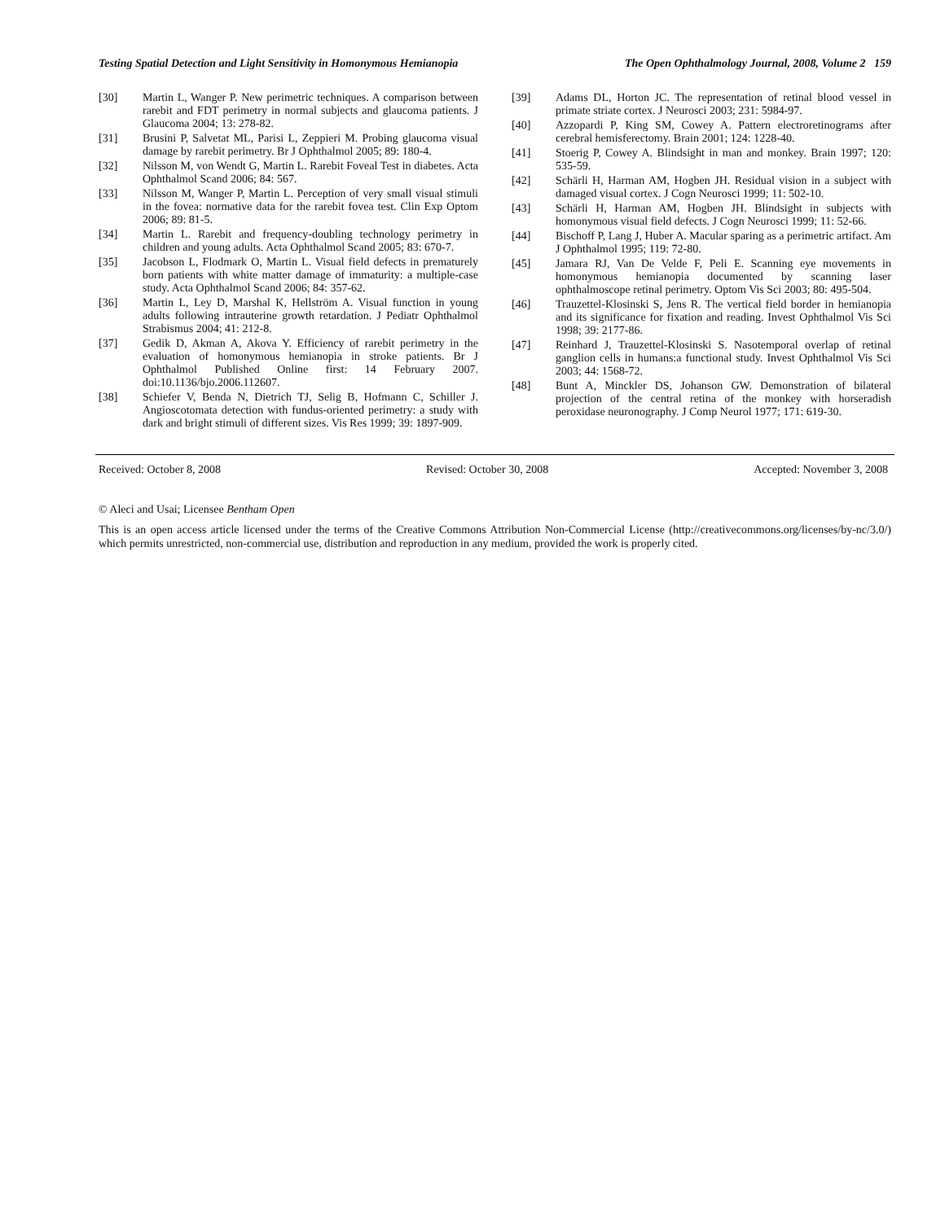Testing Spatial Detection and Light Sensitivity in Homonymous Hemianopia The Open Ophthalmology Journal, 2008, Volume 2 159
[30] Martin L, Wanger P. New perimetric techniques. A comparison between rarebit and FDT perimetry in normal subjects and glaucoma patients. J Glaucoma 2004; 13: 278-82.
[31] Brusini P, Salvetat ML, Parisi L, Zeppieri M. Probing glaucoma visual damage by rarebit perimetry. Br J Ophthalmol 2005; 89: 180-4.
[32] Nilsson M, von Wendt G, Martin L. Rarebit Foveal Test in diabetes. Acta Ophthalmol Scand 2006; 84: 567.
[33] Nilsson M, Wanger P, Martin L. Perception of very small visual stimuli in the fovea: normative data for the rarebit fovea test. Clin Exp Optom 2006; 89: 81-5.
[34] Martin L. Rarebit and frequency-doubling technology perimetry in children and young adults. Acta Ophthalmol Scand 2005; 83: 670-7.
[35] Jacobson L, Flodmark O, Martin L. Visual field defects in prematurely born patients with white matter damage of immaturity: a multiple-case study. Acta Ophthalmol Scand 2006; 84: 357-62.
[36] Martin L, Ley D, Marshal K, Hellström A. Visual function in young adults following intrauterine growth retardation. J Pediatr Ophthalmol Strabismus 2004; 41: 212-8.
[37] Gedik D, Akman A, Akova Y. Efficiency of rarebit perimetry in the evaluation of homonymous hemianopia in stroke patients. Br J Ophthalmol Published Online first: 14 February 2007. doi:10.1136/bjo.2006.112607.
[38] Schiefer V, Benda N, Dietrich TJ, Selig B, Hofmann C, Schiller J. Angioscotomata detection with fundus-oriented perimetry: a study with dark and bright stimuli of different sizes. Vis Res 1999; 39: 1897-909.
[39] Adams DL, Horton JC. The representation of retinal blood vessel in primate striate cortex. J Neurosci 2003; 231: 5984-97.
[40] Azzopardi P, King SM, Cowey A. Pattern electroretinograms after cerebral hemisferectomy. Brain 2001; 124: 1228-40.
[41] Stoerig P, Cowey A. Blindsight in man and monkey. Brain 1997; 120: 535-59.
[42] Schärli H, Harman AM, Hogben JH. Residual vision in a subject with damaged visual cortex. J Cogn Neurosci 1999; 11: 502-10.
[43] Schärli H, Harman AM, Hogben JH. Blindsight in subjects with homonymous visual field defects. J Cogn Neurosci 1999; 11: 52-66.
[44] Bischoff P, Lang J, Huber A. Macular sparing as a perimetric artifact. Am J Ophthalmol 1995; 119: 72-80.
[45] Jamara RJ, Van De Velde F, Peli E. Scanning eye movements in homonymous hemianopia documented by scanning laser ophthalmoscope retinal perimetry. Optom Vis Sci 2003; 80: 495-504.
[46] Trauzettel-Klosinski S, Jens R. The vertical field border in hemianopia and its significance for fixation and reading. Invest Ophthalmol Vis Sci 1998; 39: 2177-86.
[47] Reinhard J, Trauzettel-Klosinski S. Nasotemporal overlap of retinal ganglion cells in humans:a functional study. Invest Ophthalmol Vis Sci 2003; 44: 1568-72.
[48] Bunt A, Minckler DS, Johanson GW. Demonstration of bilateral projection of the central retina of the monkey with horseradish peroxidase neuronography. J Comp Neurol 1977; 171: 619-30.
Received: October 8, 2008 Revised: October 30, 2008 Accepted: November 3, 2008
© Aleci and Usai; Licensee Bentham Open
This is an open access article licensed under the terms of the Creative Commons Attribution Non-Commercial License (http://creativecommons.org/licenses/by-nc/3.0/) which permits unrestricted, non-commercial use, distribution and reproduction in any medium, provided the work is properly cited.